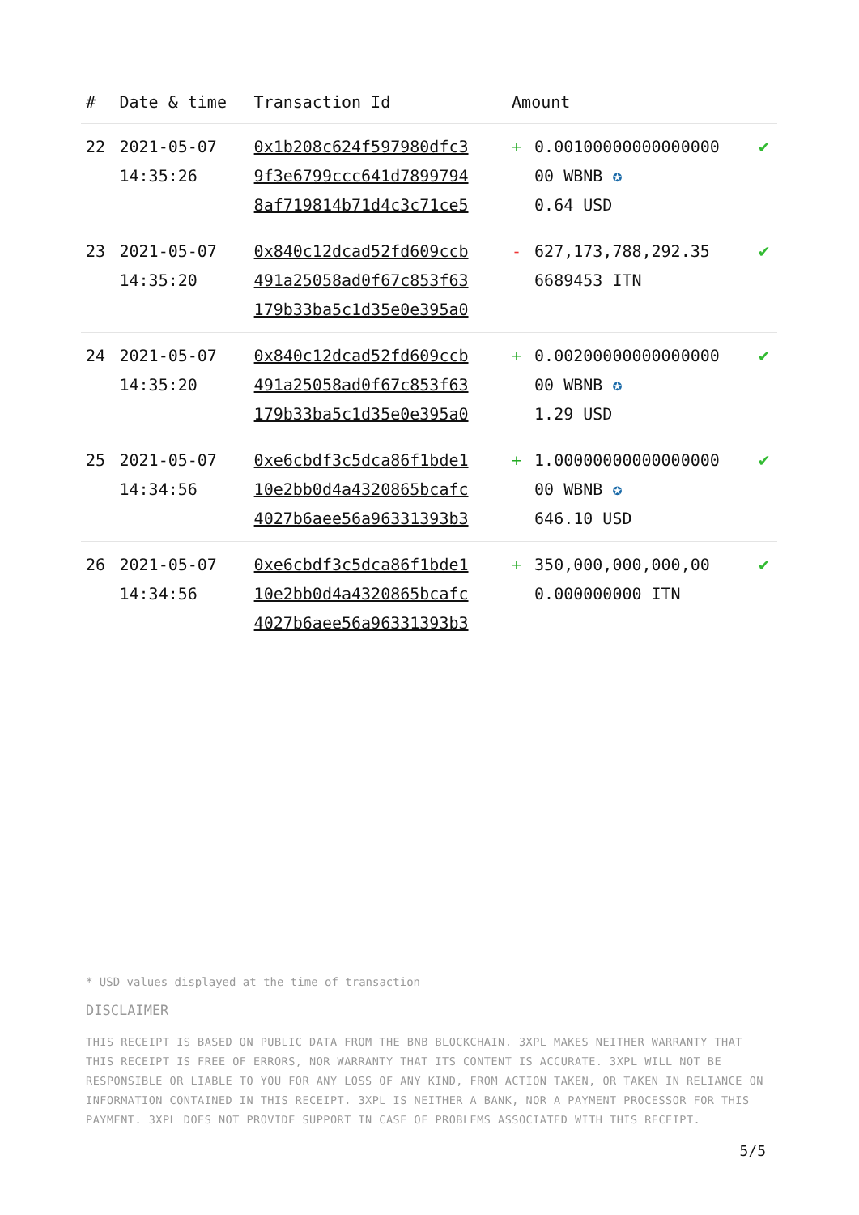| # | Date & time | Transaction Id | Amount | | |
| --- | --- | --- | --- | --- | --- |
| 22 | 2021-05-07 14:35:26 | 0x1b208c624f597980dfc3 9f3e6799ccc641d7899794 8af719814b71d4c3c71ce5 | + | 0.00100000000000000 00 WBNB ✪ 0.64 USD | ✔ |
| 23 | 2021-05-07 14:35:20 | 0x840c12dcad52fd609ccb 491a25058ad0f67c853f63 179b33ba5c1d35e0e395a0 | - | 627,173,788,292.35 6689453 ITN | ✔ |
| 24 | 2021-05-07 14:35:20 | 0x840c12dcad52fd609ccb 491a25058ad0f67c853f63 179b33ba5c1d35e0e395a0 | + | 0.00200000000000000 00 WBNB ✪ 1.29 USD | ✔ |
| 25 | 2021-05-07 14:34:56 | 0xe6cbdf3c5dca86f1bde1 10e2bb0d4a4320865bcafc 4027b6aee56a96331393b3 | + | 1.00000000000000000 00 WBNB ✪ 646.10 USD | ✔ |
| 26 | 2021-05-07 14:34:56 | 0xe6cbdf3c5dca86f1bde1 10e2bb0d4a4320865bcafc 4027b6aee56a96331393b3 | + | 350,000,000,000,00 0.000000000 ITN | ✔ |
* USD values displayed at the time of transaction
DISCLAIMER
THIS RECEIPT IS BASED ON PUBLIC DATA FROM THE BNB BLOCKCHAIN. 3XPL MAKES NEITHER WARRANTY THAT THIS RECEIPT IS FREE OF ERRORS, NOR WARRANTY THAT ITS CONTENT IS ACCURATE. 3XPL WILL NOT BE RESPONSIBLE OR LIABLE TO YOU FOR ANY LOSS OF ANY KIND, FROM ACTION TAKEN, OR TAKEN IN RELIANCE ON INFORMATION CONTAINED IN THIS RECEIPT. 3XPL IS NEITHER A BANK, NOR A PAYMENT PROCESSOR FOR THIS PAYMENT. 3XPL DOES NOT PROVIDE SUPPORT IN CASE OF PROBLEMS ASSOCIATED WITH THIS RECEIPT.
5/5